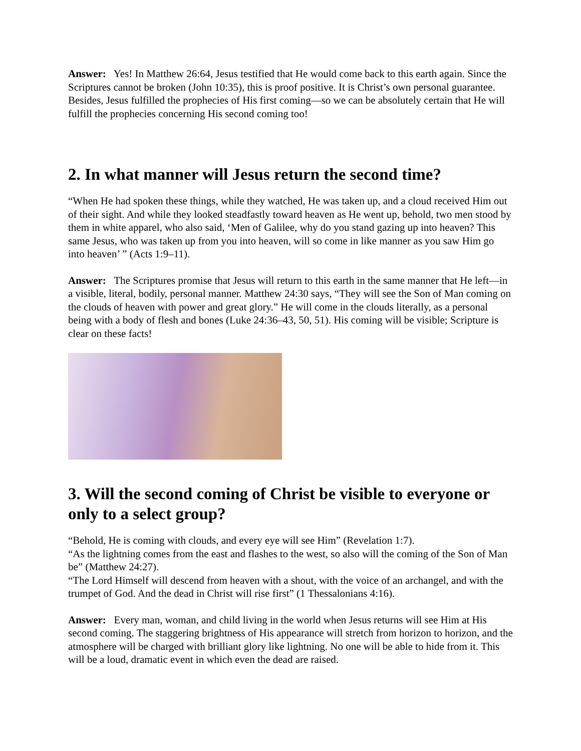Answer: Yes! In Matthew 26:64, Jesus testified that He would come back to this earth again. Since the Scriptures cannot be broken (John 10:35), this is proof positive. It is Christ’s own personal guarantee. Besides, Jesus fulfilled the prophecies of His first coming—so we can be absolutely certain that He will fulfill the prophecies concerning His second coming too!
2. In what manner will Jesus return the second time?
“When He had spoken these things, while they watched, He was taken up, and a cloud received Him out of their sight. And while they looked steadfastly toward heaven as He went up, behold, two men stood by them in white apparel, who also said, ‘Men of Galilee, why do you stand gazing up into heaven? This same Jesus, who was taken up from you into heaven, will so come in like manner as you saw Him go into heaven’ ” (Acts 1:9–11).
Answer: The Scriptures promise that Jesus will return to this earth in the same manner that He left—in a visible, literal, bodily, personal manner. Matthew 24:30 says, “They will see the Son of Man coming on the clouds of heaven with power and great glory.” He will come in the clouds literally, as a personal being with a body of flesh and bones (Luke 24:36–43, 50, 51). His coming will be visible; Scripture is clear on these facts!
3. Will the second coming of Christ be visible to everyone or only to a select group?
“Behold, He is coming with clouds, and every eye will see Him” (Revelation 1:7).
“As the lightning comes from the east and flashes to the west, so also will the coming of the Son of Man be” (Matthew 24:27).
“The Lord Himself will descend from heaven with a shout, with the voice of an archangel, and with the trumpet of God. And the dead in Christ will rise first” (1 Thessalonians 4:16).
Answer: Every man, woman, and child living in the world when Jesus returns will see Him at His second coming. The staggering brightness of His appearance will stretch from horizon to horizon, and the atmosphere will be charged with brilliant glory like lightning. No one will be able to hide from it. This will be a loud, dramatic event in which even the dead are raised.